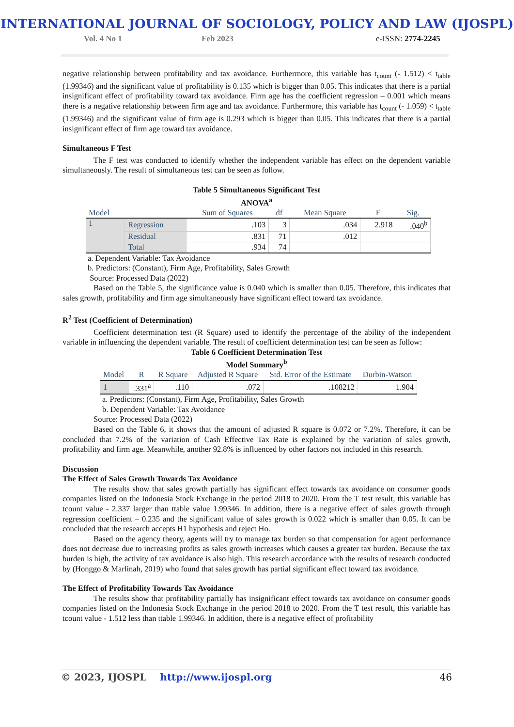INTERNATIONAL JOURNAL OF SOCIOLOGY, POLICY AND LAW (IJOSPL)
Vol. 4 No 1 Feb 2023 e-ISSN: 2774-2245
negative relationship between profitability and tax avoidance. Furthermore, this variable has t<sub>count</sub> (- 1.512) < t<sub>table</sub> (1.99346) and the significant value of profitability is 0.135 which is bigger than 0.05. This indicates that there is a partial insignificant effect of profitability toward tax avoidance. Firm age has the coefficient regression – 0.001 which means there is a negative relationship between firm age and tax avoidance. Furthermore, this variable has t<sub>count</sub> (- 1.059) < t<sub>table</sub> (1.99346) and the significant value of firm age is 0.293 which is bigger than 0.05. This indicates that there is a partial insignificant effect of firm age toward tax avoidance.
Simultaneous F Test
The F test was conducted to identify whether the independent variable has effect on the dependent variable simultaneously. The result of simultaneous test can be seen as follow.
Table 5 Simultaneous Significant Test
ANOVA<sup>a</sup>
| Model | | Sum of Squares | df | Mean Square | F | Sig. |
| --- | --- | --- | --- | --- | --- | --- |
| 1 | Regression | .103 | 3 | .034 | 2.918 | .040<sup>b</sup> |
| | Residual | .831 | 71 | .012 | | |
| | Total | .934 | 74 | | | |
a. Dependent Variable: Tax Avoidance
b. Predictors: (Constant), Firm Age, Profitability, Sales Growth
Source: Processed Data (2022)
Based on the Table 5, the significance value is 0.040 which is smaller than 0.05. Therefore, this indicates that sales growth, profitability and firm age simultaneously have significant effect toward tax avoidance.
R<sup>2</sup> Test (Coefficient of Determination)
Coefficient determination test (R Square) used to identify the percentage of the ability of the independent variable in influencing the dependent variable. The result of coefficient determination test can be seen as follow:
Table 6 Coefficient Determination Test
Model Summary<sup>b</sup>
| Model | R | R Square | Adjusted R Square | Std. Error of the Estimate | Durbin-Watson |
| --- | --- | --- | --- | --- | --- |
| 1 | .331<sup>a</sup> | .110 | .072 | .108212 | 1.904 |
a. Predictors: (Constant), Firm Age, Profitability, Sales Growth
b. Dependent Variable: Tax Avoidance
Source: Processed Data (2022)
Based on the Table 6, it shows that the amount of adjusted R square is 0.072 or 7.2%. Therefore, it can be concluded that 7.2% of the variation of Cash Effective Tax Rate is explained by the variation of sales growth, profitability and firm age. Meanwhile, another 92.8% is influenced by other factors not included in this research.
Discussion
The Effect of Sales Growth Towards Tax Avoidance
The results show that sales growth partially has significant effect towards tax avoidance on consumer goods companies listed on the Indonesia Stock Exchange in the period 2018 to 2020. From the T test result, this variable has tcount value - 2.337 larger than ttable value 1.99346. In addition, there is a negative effect of sales growth through regression coefficient – 0.235 and the significant value of sales growth is 0.022 which is smaller than 0.05. It can be concluded that the research accepts H1 hypothesis and reject Ho.
Based on the agency theory, agents will try to manage tax burden so that compensation for agent performance does not decrease due to increasing profits as sales growth increases which causes a greater tax burden. Because the tax burden is high, the activity of tax avoidance is also high. This research accordance with the results of research conducted by (Honggo & Marlinah, 2019) who found that sales growth has partial significant effect toward tax avoidance.
The Effect of Profitability Towards Tax Avoidance
The results show that profitability partially has insignificant effect towards tax avoidance on consumer goods companies listed on the Indonesia Stock Exchange in the period 2018 to 2020. From the T test result, this variable has tcount value - 1.512 less than ttable 1.99346. In addition, there is a negative effect of profitability
© 2023, IJOSPL http://www.ijospl.org 46